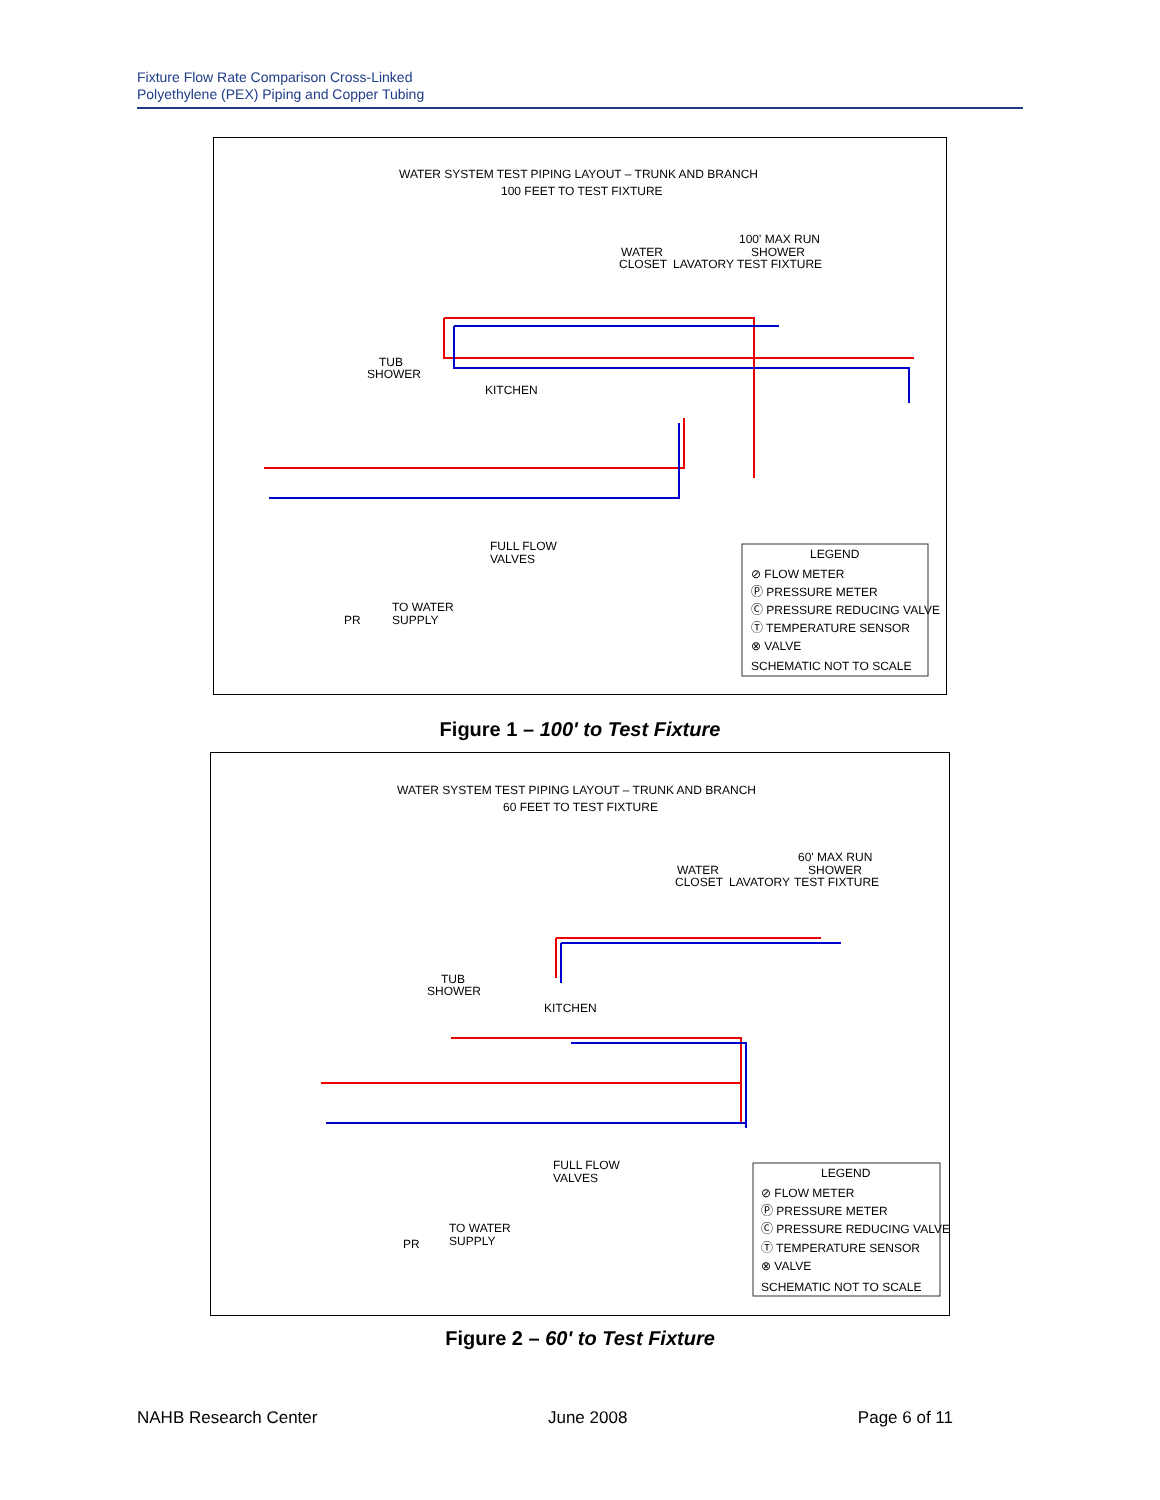Fixture Flow Rate Comparison Cross-Linked
Polyethylene (PEX) Piping and Copper Tubing
WATER SYSTEM TEST PIPING LAYOUT – TRUNK AND BRANCH
100 FEET TO TEST FIXTURE
100' MAX RUN
SHOWER
WATER
CLOSET
LAVATORY
TEST FIXTURE
TUB
SHOWER
KITCHEN
FULL FLOW
VALVES
TO WATER
SUPPLY
PR
LEGEND
⊘ FLOW METER
Ⓟ PRESSURE METER
Ⓒ PRESSURE REDUCING VALVE
Ⓣ TEMPERATURE SENSOR
⊗ VALVE
SCHEMATIC NOT TO SCALE
Figure 1 – 100' to Test Fixture
WATER SYSTEM TEST PIPING LAYOUT – TRUNK AND BRANCH
60 FEET TO TEST FIXTURE
60' MAX RUN
SHOWER
WATER
CLOSET
LAVATORY
TEST FIXTURE
TUB
SHOWER
KITCHEN
FULL FLOW
VALVES
TO WATER
SUPPLY
PR
LEGEND
⊘ FLOW METER
Ⓟ PRESSURE METER
Ⓒ PRESSURE REDUCING VALVE
Ⓣ TEMPERATURE SENSOR
⊗ VALVE
SCHEMATIC NOT TO SCALE
Figure 2 – 60' to Test Fixture
NAHB Research Center June 2008 Page 6 of 11